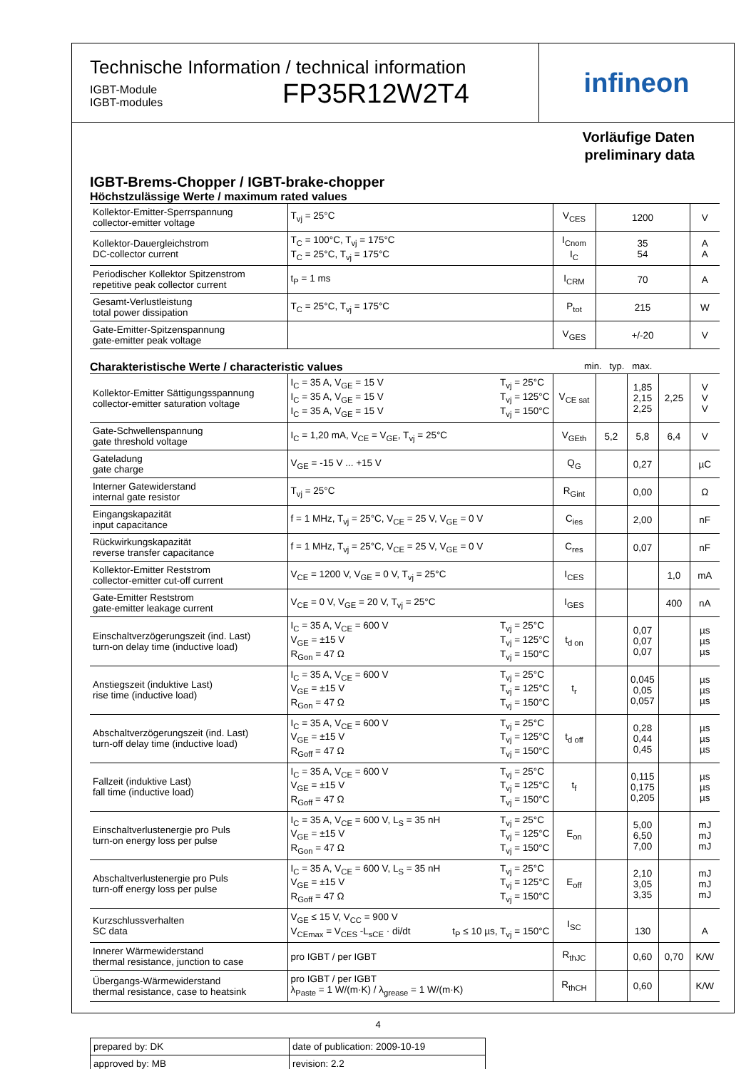Technische Information / technical information
IGBT-Module
IGBT-modules
FP35R12W2T4
infineon
Vorläufige Daten
preliminary data
IGBT-Brems-Chopper / IGBT-brake-chopper
Höchstzulässige Werte / maximum rated values
| Kollektor-Emitter-Sperrspannung collector-emitter voltage | T<sub>vj</sub> = 25°C | V<sub>CES</sub> | 1200 | V |
| Kollektor-Dauergleichstrom DC-collector current | T<sub>C</sub> = 100°C, T<sub>vj</sub> = 175°C T<sub>C</sub> = 25°C, T<sub>vj</sub> = 175°C | I<sub>Cnom</sub> I<sub>C</sub> | 35 54 | A A |
| Periodischer Kollektor Spitzenstrom repetitive peak collector current | t<sub>P</sub> = 1 ms | I<sub>CRM</sub> | 70 | A |
| Gesamt-Verlustleistung total power dissipation | T<sub>C</sub> = 25°C, T<sub>vj</sub> = 175°C | P<sub>tot</sub> | 215 | W |
| Gate-Emitter-Spitzenspannung gate-emitter peak voltage | | V<sub>GES</sub> | +/-20 | V |
Charakteristische Werte / characteristic values min. typ. max.
| Kollektor-Emitter Sättigungsspannung collector-emitter saturation voltage | I<sub>C</sub> = 35 A, V<sub>GE</sub> = 15 V I<sub>C</sub> = 35 A, V<sub>GE</sub> = 15 V I<sub>C</sub> = 35 A, V<sub>GE</sub> = 15 V T<sub>vj</sub> = 25°C T<sub>vj</sub> = 125°C T<sub>vj</sub> = 150°C | V<sub>CE sat</sub> | | 1,85 2,15 2,25 | 2,25 | V V V |
| Gate-Schwellenspannung gate threshold voltage | I<sub>C</sub> = 1,20 mA, V<sub>CE</sub> = V<sub>GE</sub>, T<sub>vj</sub> = 25°C | V<sub>GEth</sub> | 5,2 | 5,8 | 6,4 | V |
| Gateladung gate charge | V<sub>GE</sub> = -15 V ... +15 V | Q<sub>G</sub> | | 0,27 | | µC |
| Interner Gatewiderstand internal gate resistor | T<sub>vj</sub> = 25°C | R<sub>Gint</sub> | | 0,00 | | Ω |
| Eingangskapazität input capacitance | f = 1 MHz, T<sub>vj</sub> = 25°C, V<sub>CE</sub> = 25 V, V<sub>GE</sub> = 0 V | C<sub>ies</sub> | | 2,00 | | nF |
| Rückwirkungskapazität reverse transfer capacitance | f = 1 MHz, T<sub>vj</sub> = 25°C, V<sub>CE</sub> = 25 V, V<sub>GE</sub> = 0 V | C<sub>res</sub> | | 0,07 | | nF |
| Kollektor-Emitter Reststrom collector-emitter cut-off current | V<sub>CE</sub> = 1200 V, V<sub>GE</sub> = 0 V, T<sub>vj</sub> = 25°C | I<sub>CES</sub> | | | 1,0 | mA |
| Gate-Emitter Reststrom gate-emitter leakage current | V<sub>CE</sub> = 0 V, V<sub>GE</sub> = 20 V, T<sub>vj</sub> = 25°C | I<sub>GES</sub> | | | 400 | nA |
| Einschaltverzögerungszeit (ind. Last) turn-on delay time (inductive load) | I<sub>C</sub> = 35 A, V<sub>CE</sub> = 600 V V<sub>GE</sub> = ±15 V R<sub>Gon</sub> = 47 Ω T<sub>vj</sub> = 25°C T<sub>vj</sub> = 125°C T<sub>vj</sub> = 150°C | t<sub>d on</sub> | | 0,07 0,07 0,07 | | µs µs µs |
| Anstiegszeit (induktive Last) rise time (inductive load) | I<sub>C</sub> = 35 A, V<sub>CE</sub> = 600 V V<sub>GE</sub> = ±15 V R<sub>Gon</sub> = 47 Ω T<sub>vj</sub> = 25°C T<sub>vj</sub> = 125°C T<sub>vj</sub> = 150°C | t<sub>r</sub> | | 0,045 0,05 0,057 | | µs µs µs |
| Abschaltverzögerungszeit (ind. Last) turn-off delay time (inductive load) | I<sub>C</sub> = 35 A, V<sub>CE</sub> = 600 V V<sub>GE</sub> = ±15 V R<sub>Goff</sub> = 47 Ω T<sub>vj</sub> = 25°C T<sub>vj</sub> = 125°C T<sub>vj</sub> = 150°C | t<sub>d off</sub> | | 0,28 0,44 0,45 | | µs µs µs |
| Fallzeit (induktive Last) fall time (inductive load) | I<sub>C</sub> = 35 A, V<sub>CE</sub> = 600 V V<sub>GE</sub> = ±15 V R<sub>Goff</sub> = 47 Ω T<sub>vj</sub> = 25°C T<sub>vj</sub> = 125°C T<sub>vj</sub> = 150°C | t<sub>f</sub> | | 0,115 0,175 0,205 | | µs µs µs |
| Einschaltverlustenergie pro Puls turn-on energy loss per pulse | I<sub>C</sub> = 35 A, V<sub>CE</sub> = 600 V, L<sub>S</sub> = 35 nH V<sub>GE</sub> = ±15 V R<sub>Gon</sub> = 47 Ω T<sub>vj</sub> = 25°C T<sub>vj</sub> = 125°C T<sub>vj</sub> = 150°C | E<sub>on</sub> | | 5,00 6,50 7,00 | | mJ mJ mJ |
| Abschaltverlustenergie pro Puls turn-off energy loss per pulse | I<sub>C</sub> = 35 A, V<sub>CE</sub> = 600 V, L<sub>S</sub> = 35 nH V<sub>GE</sub> = ±15 V R<sub>Goff</sub> = 47 Ω T<sub>vj</sub> = 25°C T<sub>vj</sub> = 125°C T<sub>vj</sub> = 150°C | E<sub>off</sub> | | 2,10 3,05 3,35 | | mJ mJ mJ |
| Kurzschlussverhalten SC data | V<sub>GE</sub> ≤ 15 V, V<sub>CC</sub> = 900 V V<sub>CEmax</sub> = V<sub>CES</sub> -L<sub>sCE</sub> · di/dt t<sub>P</sub> ≤ 10 µs, T<sub>vj</sub> = 150°C | I<sub>SC</sub> | | 130 | | A |
| Innerer Wärmewiderstand thermal resistance, junction to case | pro IGBT / per IGBT | R<sub>thJC</sub> | | 0,60 | 0,70 | K/W |
| Übergangs-Wärmewiderstand thermal resistance, case to heatsink | pro IGBT / per IGBT λ<sub>Paste</sub> = 1 W/(m·K) / λ<sub>grease</sub> = 1 W/(m·K) | R<sub>thCH</sub> | | 0,60 | | K/W |
| prepared by: DK | date of publication: 2009-10-19 |
| approved by: MB | revision: 2.2 |
4